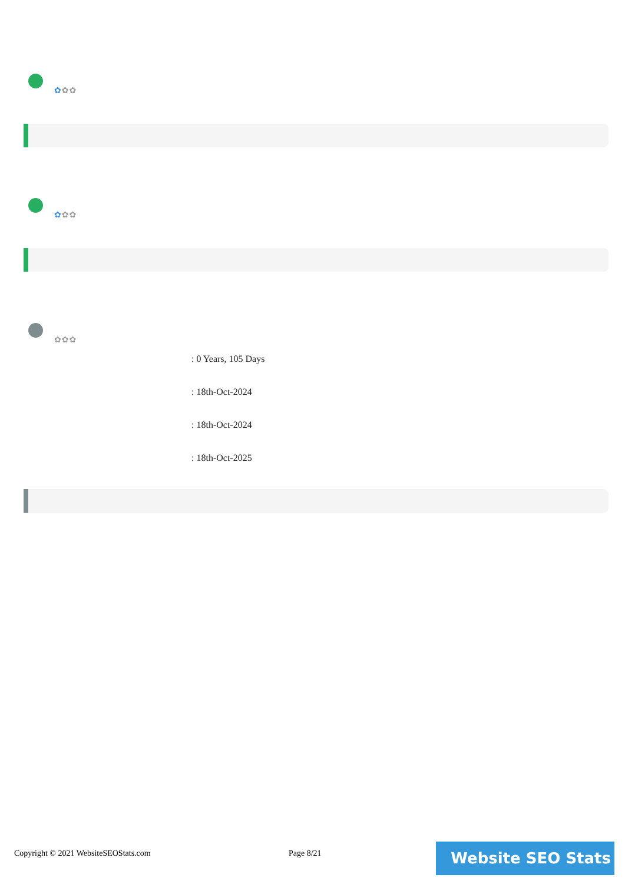✿✿✿
✿✿✿
✿✿✿
: 0 Years, 105 Days
: 18th-Oct-2024
: 18th-Oct-2024
: 18th-Oct-2025
Copyright © 2021 WebsiteSEOStats.com
Page 8/21 Website SEO Stats